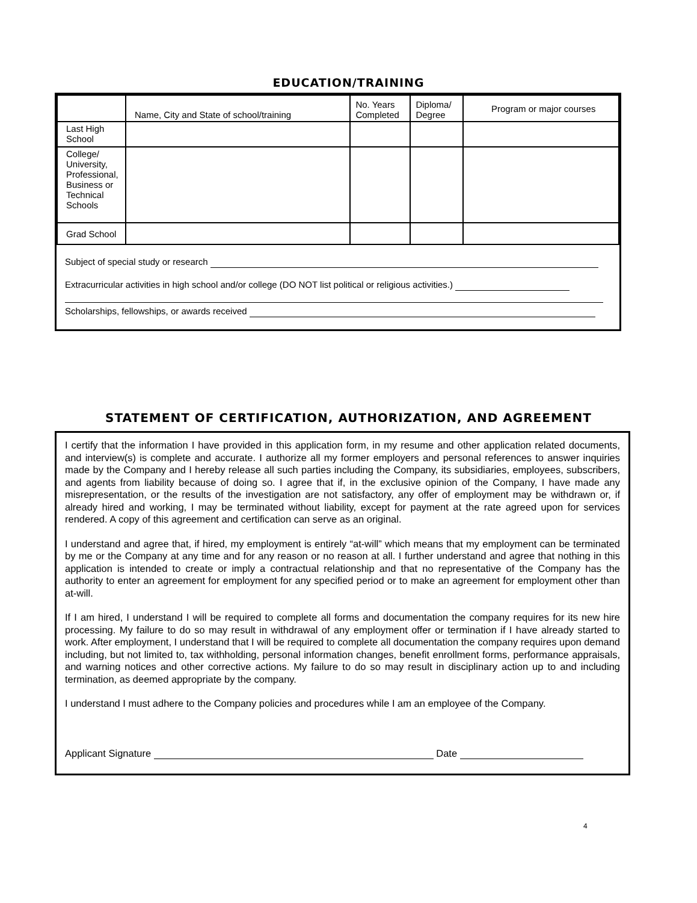EDUCATION/TRAINING
| | Name, City and State of school/training | No. Years Completed | Diploma/ Degree | Program or major courses |
| --- | --- | --- | --- | --- |
| Last High School | | | | |
| College/ University, Professional, Business or Technical Schools | | | | |
| Grad School | | | | |
Subject of special study or research
Extracurricular activities in high school and/or college (DO NOT list political or religious activities.)
Scholarships, fellowships, or awards received
STATEMENT OF CERTIFICATION, AUTHORIZATION, AND AGREEMENT
I certify that the information I have provided in this application form, in my resume and other application related documents, and interview(s) is complete and accurate. I authorize all my former employers and personal references to answer inquiries made by the Company and I hereby release all such parties including the Company, its subsidiaries, employees, subscribers, and agents from liability because of doing so. I agree that if, in the exclusive opinion of the Company, I have made any misrepresentation, or the results of the investigation are not satisfactory, any offer of employment may be withdrawn or, if already hired and working, I may be terminated without liability, except for payment at the rate agreed upon for services rendered. A copy of this agreement and certification can serve as an original.
I understand and agree that, if hired, my employment is entirely “at-will” which means that my employment can be terminated by me or the Company at any time and for any reason or no reason at all. I further understand and agree that nothing in this application is intended to create or imply a contractual relationship and that no representative of the Company has the authority to enter an agreement for employment for any specified period or to make an agreement for employment other than at-will.
If I am hired, I understand I will be required to complete all forms and documentation the company requires for its new hire processing. My failure to do so may result in withdrawal of any employment offer or termination if I have already started to work. After employment, I understand that I will be required to complete all documentation the company requires upon demand including, but not limited to, tax withholding, personal information changes, benefit enrollment forms, performance appraisals, and warning notices and other corrective actions. My failure to do so may result in disciplinary action up to and including termination, as deemed appropriate by the company.
I understand I must adhere to the Company policies and procedures while I am an employee of the Company.
Applicant Signature Date
4